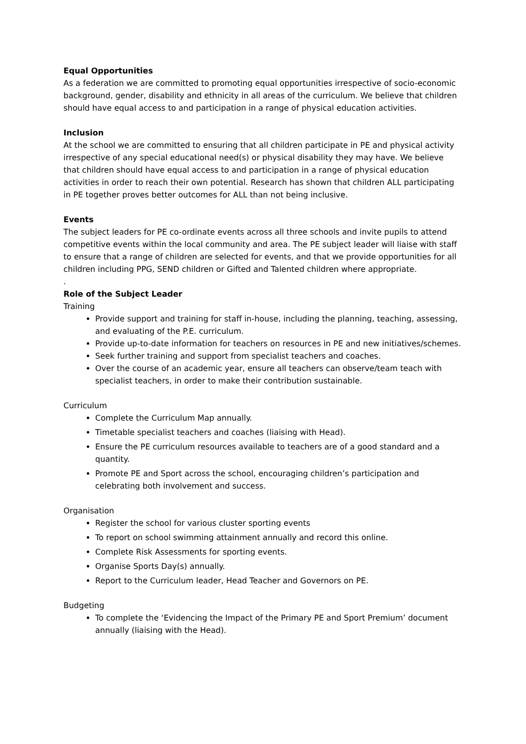Equal Opportunities
As a federation we are committed to promoting equal opportunities irrespective of socio-economic background, gender, disability and ethnicity in all areas of the curriculum. We believe that children should have equal access to and participation in a range of physical education activities.
Inclusion
At the school we are committed to ensuring that all children participate in PE and physical activity irrespective of any special educational need(s) or physical disability they may have. We believe that children should have equal access to and participation in a range of physical education activities in order to reach their own potential. Research has shown that children ALL participating in PE together proves better outcomes for ALL than not being inclusive.
Events
The subject leaders for PE co-ordinate events across all three schools and invite pupils to attend competitive events within the local community and area. The PE subject leader will liaise with staff to ensure that a range of children are selected for events, and that we provide opportunities for all children including PPG, SEND children or Gifted and Talented children where appropriate.
.
Role of the Subject Leader
Training
Provide support and training for staff in-house, including the planning, teaching, assessing, and evaluating of the P.E. curriculum.
Provide up-to-date information for teachers on resources in PE and new initiatives/schemes.
Seek further training and support from specialist teachers and coaches.
Over the course of an academic year, ensure all teachers can observe/team teach with specialist teachers, in order to make their contribution sustainable.
Curriculum
Complete the Curriculum Map annually.
Timetable specialist teachers and coaches (liaising with Head).
Ensure the PE curriculum resources available to teachers are of a good standard and a quantity.
Promote PE and Sport across the school, encouraging children’s participation and celebrating both involvement and success.
Organisation
Register the school for various cluster sporting events
To report on school swimming attainment annually and record this online.
Complete Risk Assessments for sporting events.
Organise Sports Day(s) annually.
Report to the Curriculum leader, Head Teacher and Governors on PE.
Budgeting
To complete the ‘Evidencing the Impact of the Primary PE and Sport Premium’ document annually (liaising with the Head).